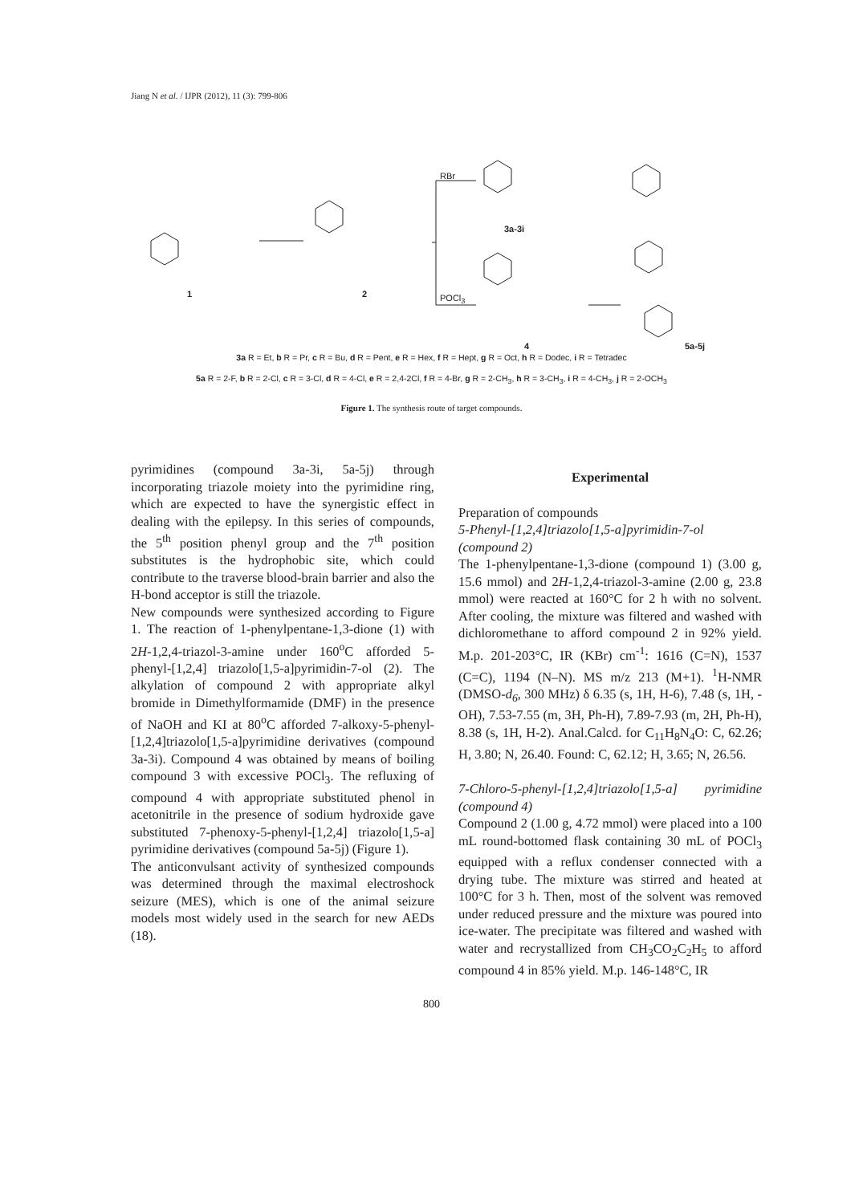Jiang N et al. / IJPR (2012), 11 (3): 799-806
1 2
RBr
POCl<sub>3</sub>
3a-3i
4 5a-5j
3a R = Et, b R = Pr, c R = Bu, d R = Pent, e R = Hex, f R = Hept, g R = Oct, h R = Dodec, i R = Tetradec
5a R = 2-F, b R = 2-Cl, c R = 3-Cl, d R = 4-Cl, e R = 2,4-2Cl, f R = 4-Br, g R = 2-CH<sub>3</sub>, h R = 3-CH<sub>3</sub>, i R = 4-CH<sub>3</sub>, j R = 2-OCH<sub>3</sub>
Figure 1. The synthesis route of target compounds.
pyrimidines (compound 3a-3i, 5a-5j) through incorporating triazole moiety into the pyrimidine ring, which are expected to have the synergistic effect in dealing with the epilepsy. In this series of compounds, the 5<sup>th</sup> position phenyl group and the 7<sup>th</sup> position substitutes is the hydrophobic site, which could contribute to the traverse blood-brain barrier and also the H-bond acceptor is still the triazole.
New compounds were synthesized according to Figure 1. The reaction of 1-phenylpentane-1,3-dione (1) with 2H-1,2,4-triazol-3-amine under 160<sup>o</sup>C afforded 5-phenyl-[1,2,4] triazolo[1,5-a]pyrimidin-7-ol (2). The alkylation of compound 2 with appropriate alkyl bromide in Dimethylformamide (DMF) in the presence of NaOH and KI at 80<sup>o</sup>C afforded 7-alkoxy-5-phenyl-[1,2,4]triazolo[1,5-a]pyrimidine derivatives (compound 3a-3i). Compound 4 was obtained by means of boiling compound 3 with excessive POCl<sub>3</sub>. The refluxing of compound 4 with appropriate substituted phenol in acetonitrile in the presence of sodium hydroxide gave substituted 7-phenoxy-5-phenyl-[1,2,4] triazolo[1,5-a] pyrimidine derivatives (compound 5a-5j) (Figure 1).
The anticonvulsant activity of synthesized compounds was determined through the maximal electroshock seizure (MES), which is one of the animal seizure models most widely used in the search for new AEDs (18).
Experimental
Preparation of compounds
5-Phenyl-[1,2,4]triazolo[1,5-a]pyrimidin-7-ol (compound 2)
The 1-phenylpentane-1,3-dione (compound 1) (3.00 g, 15.6 mmol) and 2H-1,2,4-triazol-3-amine (2.00 g, 23.8 mmol) were reacted at 160°C for 2 h with no solvent. After cooling, the mixture was filtered and washed with dichloromethane to afford compound 2 in 92% yield. M.p. 201-203°C, IR (KBr) cm<sup>-1</sup>: 1616 (C=N), 1537 (C=C), 1194 (N–N). MS m/z 213 (M+1). <sup>1</sup>H-NMR (DMSO-d<sub>6</sub>, 300 MHz) δ 6.35 (s, 1H, H-6), 7.48 (s, 1H, -OH), 7.53-7.55 (m, 3H, Ph-H), 7.89-7.93 (m, 2H, Ph-H), 8.38 (s, 1H, H-2). Anal.Calcd. for C<sub>11</sub>H<sub>8</sub>N<sub>4</sub>O: C, 62.26; H, 3.80; N, 26.40. Found: C, 62.12; H, 3.65; N, 26.56.
7-Chloro-5-phenyl-[1,2,4]triazolo[1,5-a] pyrimidine (compound 4)
Compound 2 (1.00 g, 4.72 mmol) were placed into a 100 mL round-bottomed flask containing 30 mL of POCl<sub>3</sub> equipped with a reflux condenser connected with a drying tube. The mixture was stirred and heated at 100°C for 3 h. Then, most of the solvent was removed under reduced pressure and the mixture was poured into ice-water. The precipitate was filtered and washed with water and recrystallized from CH<sub>3</sub>CO<sub>2</sub>C<sub>2</sub>H<sub>5</sub> to afford compound 4 in 85% yield. M.p. 146-148°C, IR
800